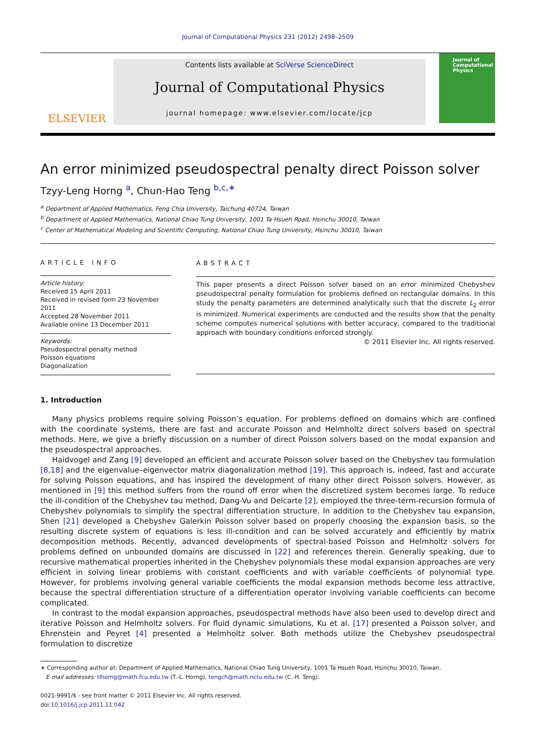Journal of Computational Physics 231 (2012) 2498–2509
ELSEVIER
Contents lists available at SciVerse ScienceDirect
Journal of Computational Physics
journal homepage: www.elsevier.com/locate/jcp
Journal of Computational Physics
An error minimized pseudospectral penalty direct Poisson solver
Tzyy-Leng Horng <sup>a</sup>, Chun-Hao Teng <sup>b,c,∗</sup>
<sup>a</sup> Department of Applied Mathematics, Feng Chia University, Taichung 40724, Taiwan
<sup>b</sup> Department of Applied Mathematics, National Chiao Tung University, 1001 Ta Hsueh Road, Hsinchu 30010, Taiwan
<sup>c</sup> Center of Mathematical Modeling and Scientific Computing, National Chiao Tung University, Hsinchu 30010, Taiwan
ARTICLE INFO
Article history:
Received 15 April 2011
Received in revised form 23 November 2011
Accepted 28 November 2011
Available online 13 December 2011
Keywords:
Pseudospectral penalty method
Poisson equations
Diagonalization
ABSTRACT
This paper presents a direct Poisson solver based on an error minimized Chebyshev pseudospectral penalty formulation for problems defined on rectangular domains. In this study the penalty parameters are determined analytically such that the discrete L<sub>2</sub> error is minimized. Numerical experiments are conducted and the results show that the penalty scheme computes numerical solutions with better accuracy, compared to the traditional approach with boundary conditions enforced strongly.
© 2011 Elsevier Inc. All rights reserved.
1. Introduction
Many physics problems require solving Poisson’s equation. For problems defined on domains which are confined with the coordinate systems, there are fast and accurate Poisson and Helmholtz direct solvers based on spectral methods. Here, we give a briefly discussion on a number of direct Poisson solvers based on the modal expansion and the pseudospectral approaches.
Haidvogel and Zang [9] developed an efficient and accurate Poisson solver based on the Chebyshev tau formulation [8,18] and the eigenvalue–eigenvector matrix diagonalization method [19]. This approach is, indeed, fast and accurate for solving Poisson equations, and has inspired the development of many other direct Poisson solvers. However, as mentioned in [9] this method suffers from the round off error when the discretized system becomes large. To reduce the ill-condition of the Chebyshev tau method, Dang-Vu and Delcarte [2], employed the three-term-recursion formula of Chebyshev polynomials to simplify the spectral differentiation structure. In addition to the Chebyshev tau expansion, Shen [21] developed a Chebyshev Galerkin Poisson solver based on properly choosing the expansion basis, so the resulting discrete system of equations is less ill-condition and can be solved accurately and efficiently by matrix decomposition methods. Recently, advanced developments of spectral-based Poisson and Helmholtz solvers for problems defined on unbounded domains are discussed in [22] and references therein. Generally speaking, due to recursive mathematical properties inherited in the Chebyshev polynomials these modal expansion approaches are very efficient in solving linear problems with constant coefficients and with variable coefficients of polynomial type. However, for problems involving general variable coefficients the modal expansion methods become less attractive, because the spectral differentiation structure of a differentiation operator involving variable coefficients can become complicated.
In contrast to the modal expansion approaches, pseudospectral methods have also been used to develop direct and iterative Poisson and Helmholtz solvers. For fluid dynamic simulations, Ku et al. [17] presented a Poisson solver, and Ehrenstein and Peyret [4] presented a Helmholtz solver. Both methods utilize the Chebyshev pseudospectral formulation to discretize
∗ Corresponding author at: Department of Applied Mathematics, National Chiao Tung University, 1001 Ta Hsueh Road, Hsinchu 30010, Taiwan.
E-mail addresses: tlhorng@math.fcu.edu.tw (T.-L. Horng), tengch@math.nctu.edu.tw (C.-H. Teng).
0021-9991/$ - see front matter © 2011 Elsevier Inc. All rights reserved.
doi:10.1016/j.jcp.2011.11.042